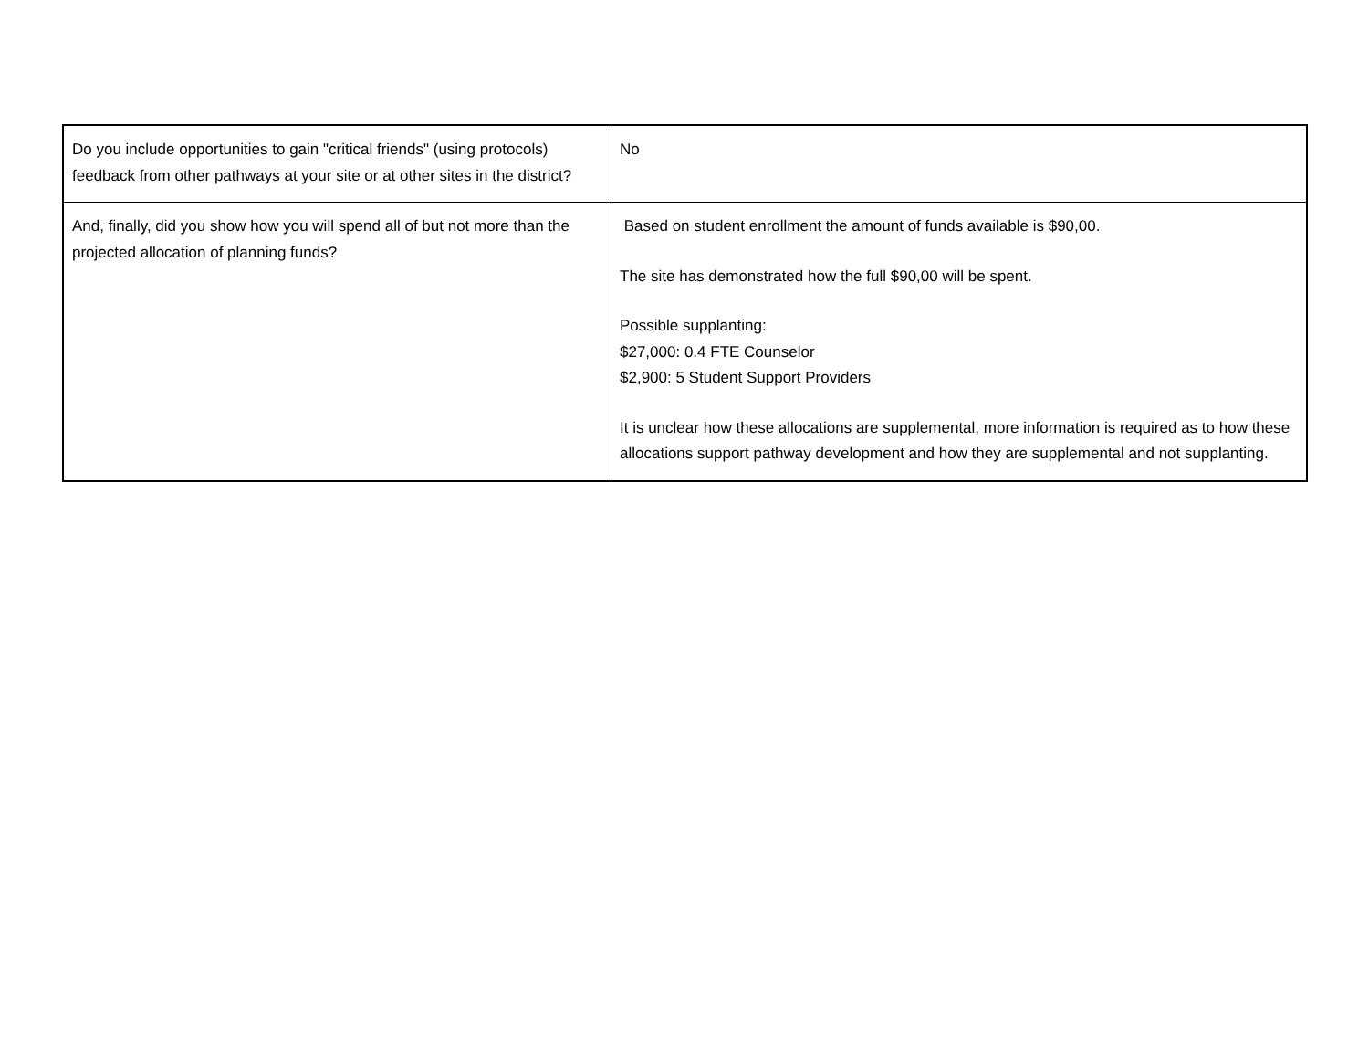| Do you include opportunities to gain "critical friends" (using protocols) feedback from other pathways at your site or at other sites in the district? | No |
| And, finally, did you show how you will spend all of but not more than the projected allocation of planning funds? | Based on student enrollment the amount of funds available is $90,00. The site has demonstrated how the full $90,00 will be spent. Possible supplanting: $27,000: 0.4 FTE Counselor $2,900: 5 Student Support Providers It is unclear how these allocations are supplemental, more information is required as to how these allocations support pathway development and how they are supplemental and not supplanting. |